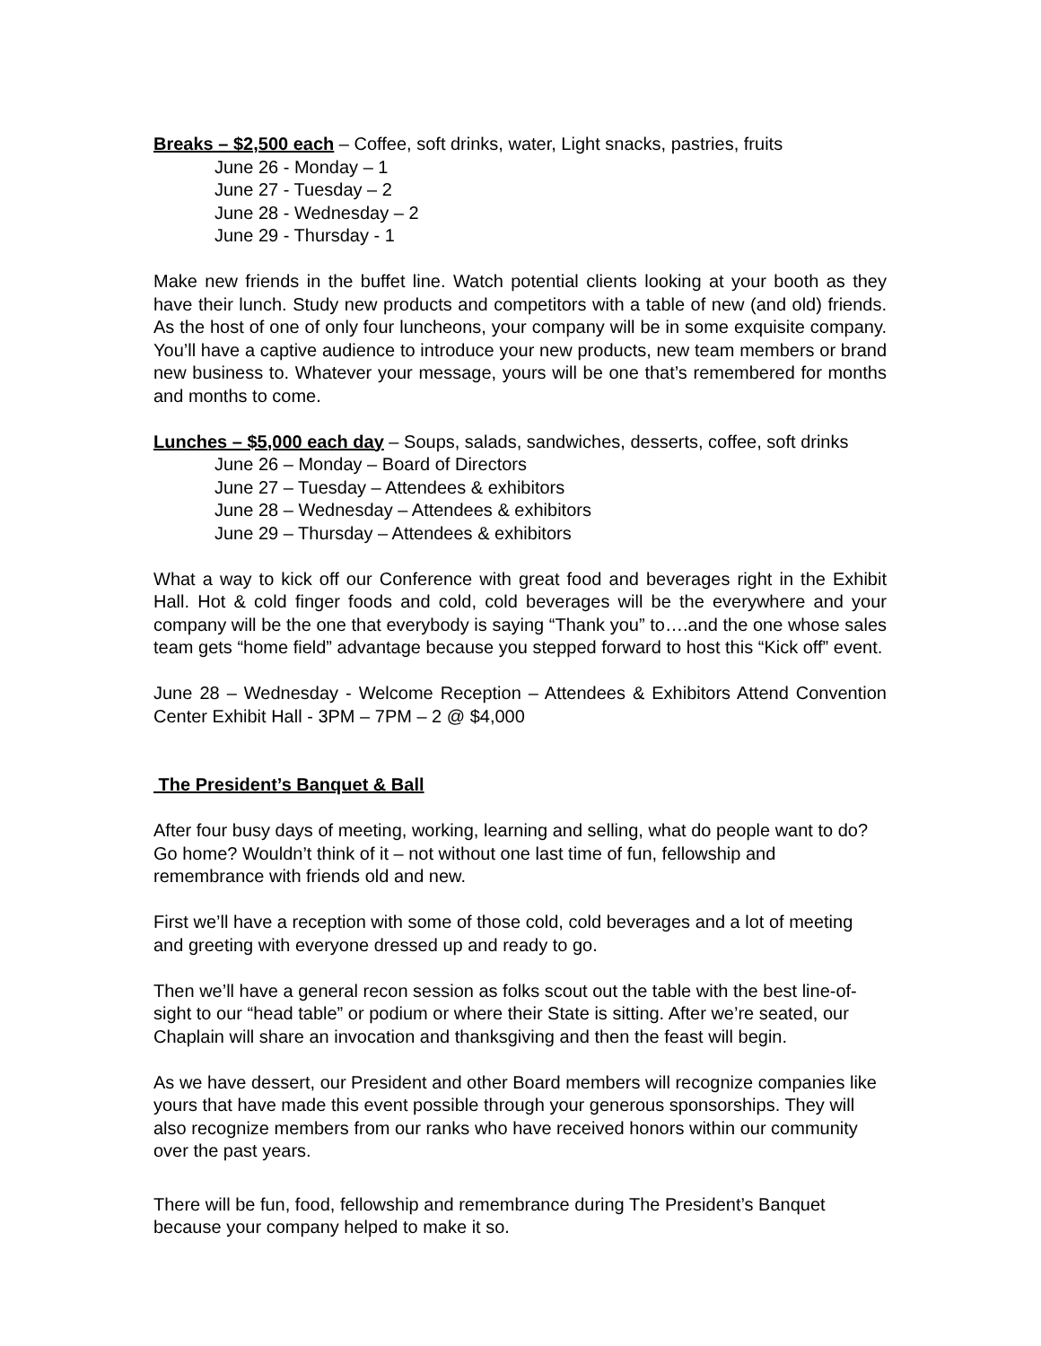Breaks – $2,500 each – Coffee, soft drinks, water, Light snacks, pastries, fruits
June 26 - Monday – 1
June 27 - Tuesday – 2
June 28 - Wednesday – 2
June 29 - Thursday - 1
Make new friends in the buffet line. Watch potential clients looking at your booth as they have their lunch. Study new products and competitors with a table of new (and old) friends. As the host of one of only four luncheons, your company will be in some exquisite company. You’ll have a captive audience to introduce your new products, new team members or brand new business to. Whatever your message, yours will be one that’s remembered for months and months to come.
Lunches – $5,000 each day – Soups, salads, sandwiches, desserts, coffee, soft drinks
June 26 – Monday – Board of Directors
June 27 – Tuesday – Attendees & exhibitors
June 28 – Wednesday – Attendees & exhibitors
June 29 – Thursday – Attendees & exhibitors
What a way to kick off our Conference with great food and beverages right in the Exhibit Hall. Hot & cold finger foods and cold, cold beverages will be the everywhere and your company will be the one that everybody is saying “Thank you” to….and the one whose sales team gets “home field” advantage because you stepped forward to host this “Kick off” event.
June 28 – Wednesday - Welcome Reception – Attendees & Exhibitors Attend Convention Center Exhibit Hall - 3PM – 7PM – 2 @ $4,000
The President’s Banquet & Ball
After four busy days of meeting, working, learning and selling, what do people want to do? Go home? Wouldn’t think of it – not without one last time of fun, fellowship and remembrance with friends old and new.
First we’ll have a reception with some of those cold, cold beverages and a lot of meeting and greeting with everyone dressed up and ready to go.
Then we’ll have a general recon session as folks scout out the table with the best line-of-sight to our “head table” or podium or where their State is sitting. After we’re seated, our Chaplain will share an invocation and thanksgiving and then the feast will begin.
As we have dessert, our President and other Board members will recognize companies like yours that have made this event possible through your generous sponsorships. They will also recognize members from our ranks who have received honors within our community over the past years.
There will be fun, food, fellowship and remembrance during The President’s Banquet because your company helped to make it so.